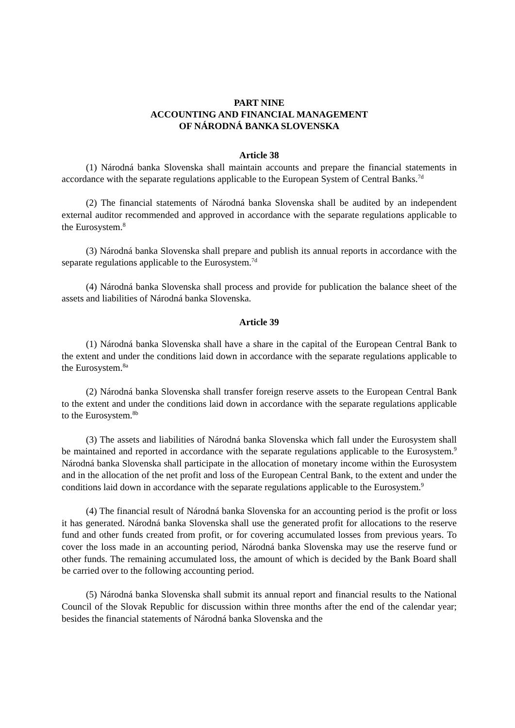PART NINE
ACCOUNTING AND FINANCIAL MANAGEMENT
OF NÁRODNÁ BANKA SLOVENSKA
Article 38
(1) Národná banka Slovenska shall maintain accounts and prepare the financial statements in accordance with the separate regulations applicable to the European System of Central Banks.<sup>7d</sup>
(2) The financial statements of Národná banka Slovenska shall be audited by an independent external auditor recommended and approved in accordance with the separate regulations applicable to the Eurosystem.<sup>8</sup>
(3) Národná banka Slovenska shall prepare and publish its annual reports in accordance with the separate regulations applicable to the Eurosystem.<sup>7d</sup>
(4) Národná banka Slovenska shall process and provide for publication the balance sheet of the assets and liabilities of Národná banka Slovenska.
Article 39
(1) Národná banka Slovenska shall have a share in the capital of the European Central Bank to the extent and under the conditions laid down in accordance with the separate regulations applicable to the Eurosystem.<sup>8a</sup>
(2) Národná banka Slovenska shall transfer foreign reserve assets to the European Central Bank to the extent and under the conditions laid down in accordance with the separate regulations applicable to the Eurosystem.<sup>8b</sup>
(3) The assets and liabilities of Národná banka Slovenska which fall under the Eurosystem shall be maintained and reported in accordance with the separate regulations applicable to the Eurosystem.<sup>9</sup> Národná banka Slovenska shall participate in the allocation of monetary income within the Eurosystem and in the allocation of the net profit and loss of the European Central Bank, to the extent and under the conditions laid down in accordance with the separate regulations applicable to the Eurosystem.<sup>9</sup>
(4) The financial result of Národná banka Slovenska for an accounting period is the profit or loss it has generated. Národná banka Slovenska shall use the generated profit for allocations to the reserve fund and other funds created from profit, or for covering accumulated losses from previous years. To cover the loss made in an accounting period, Národná banka Slovenska may use the reserve fund or other funds. The remaining accumulated loss, the amount of which is decided by the Bank Board shall be carried over to the following accounting period.
(5) Národná banka Slovenska shall submit its annual report and financial results to the National Council of the Slovak Republic for discussion within three months after the end of the calendar year; besides the financial statements of Národná banka Slovenska and the